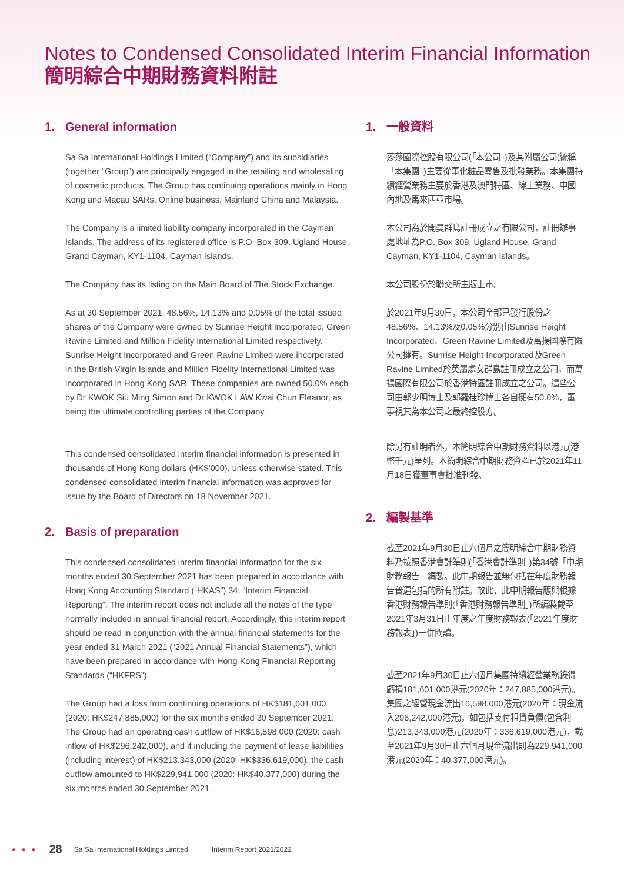Notes to Condensed Consolidated Interim Financial Information
簡明綜合中期財務資料附註
1. General information
Sa Sa International Holdings Limited (“Company”) and its subsidiaries (together “Group”) are principally engaged in the retailing and wholesaling of cosmetic products. The Group has continuing operations mainly in Hong Kong and Macau SARs, Online business, Mainland China and Malaysia.
The Company is a limited liability company incorporated in the Cayman Islands. The address of its registered office is P.O. Box 309, Ugland House, Grand Cayman, KY1-1104, Cayman Islands.
The Company has its listing on the Main Board of The Stock Exchange.
As at 30 September 2021, 48.56%, 14.13% and 0.05% of the total issued shares of the Company were owned by Sunrise Height Incorporated, Green Ravine Limited and Million Fidelity International Limited respectively. Sunrise Height Incorporated and Green Ravine Limited were incorporated in the British Virgin Islands and Million Fidelity International Limited was incorporated in Hong Kong SAR. These companies are owned 50.0% each by Dr KWOK Siu Ming Simon and Dr KWOK LAW Kwai Chun Eleanor, as being the ultimate controlling parties of the Company.
This condensed consolidated interim financial information is presented in thousands of Hong Kong dollars (HK$’000), unless otherwise stated. This condensed consolidated interim financial information was approved for issue by the Board of Directors on 18 November 2021.
2. Basis of preparation
This condensed consolidated interim financial information for the six months ended 30 September 2021 has been prepared in accordance with Hong Kong Accounting Standard (“HKAS”) 34, “Interim Financial Reporting”. The interim report does not include all the notes of the type normally included in annual financial report. Accordingly, this interim report should be read in conjunction with the annual financial statements for the year ended 31 March 2021 (“2021 Annual Financial Statements”), which have been prepared in accordance with Hong Kong Financial Reporting Standards (“HKFRS”).
The Group had a loss from continuing operations of HK$181,601,000 (2020: HK$247,885,000) for the six months ended 30 September 2021. The Group had an operating cash outflow of HK$16,598,000 (2020: cash inflow of HK$296,242,000), and if including the payment of lease liabilities (including interest) of HK$213,343,000 (2020: HK$336,619,000), the cash outflow amounted to HK$229,941,000 (2020: HK$40,377,000) during the six months ended 30 September 2021.
1. 一般資料
莎莎國際控股有限公司(「本公司」)及其附屬公司(統稱「本集團」)主要從事化粧品零售及批發業務。本集團持續經營業務主要於香港及澳門特區、線上業務、中國內地及馬來西亞市場。
本公司為於開曼群島註冊成立之有限公司，註冊辦事處地址為P.O. Box 309, Ugland House, Grand Cayman, KY1-1104, Cayman Islands。
本公司股份於聯交所主版上市。
於2021年9月30日，本公司全部已發行股份之48.56%、14.13%及0.05%分別由Sunrise Height Incorporated、Green Ravine Limited及萬揚國際有限公司擁有。Sunrise Height Incorporated及Green Ravine Limited於英屬處女群島註冊成立之公司，而萬揚國際有限公司於香港特區註冊成立之公司。這些公司由郭少明博士及郭羅桂珍博士各自擁有50.0%，董事視其為本公司之最終控股方。
除另有註明者外，本簡明綜合中期財務資料以港元(港幣千元)呈列。本簡明綜合中期財務資料已於2021年11月18日獲董事會批准刊發。
2. 編製基準
截至2021年9月30日止六個月之簡明綜合中期財務資料乃按照香港會計準則(「香港會計準則」)第34號「中期財務報告」編製。此中期報告並無包括在年度財務報告普遍包括的所有附註。故此，此中期報告應與根據香港財務報告準則(「香港財務報告準則」)所編製截至2021年3月31日止年度之年度財務報表(「2021年度財務報表」)一併閱讀。
截至2021年9月30日止六個月集團持續經營業務錄得虧損181,601,000港元(2020年：247,885,000港元)。集團之經營現金流出16,598,000港元(2020年：現金流入296,242,000港元)，如包括支付租賃負債(包含利息)213,343,000港元(2020年：336,619,000港元)，截至2021年9月30日止六個月現金流出則為229,941,000港元(2020年：40,377,000港元)。
● ● ● 28 Sa Sa International Holdings Limited Interim Report 2021/2022